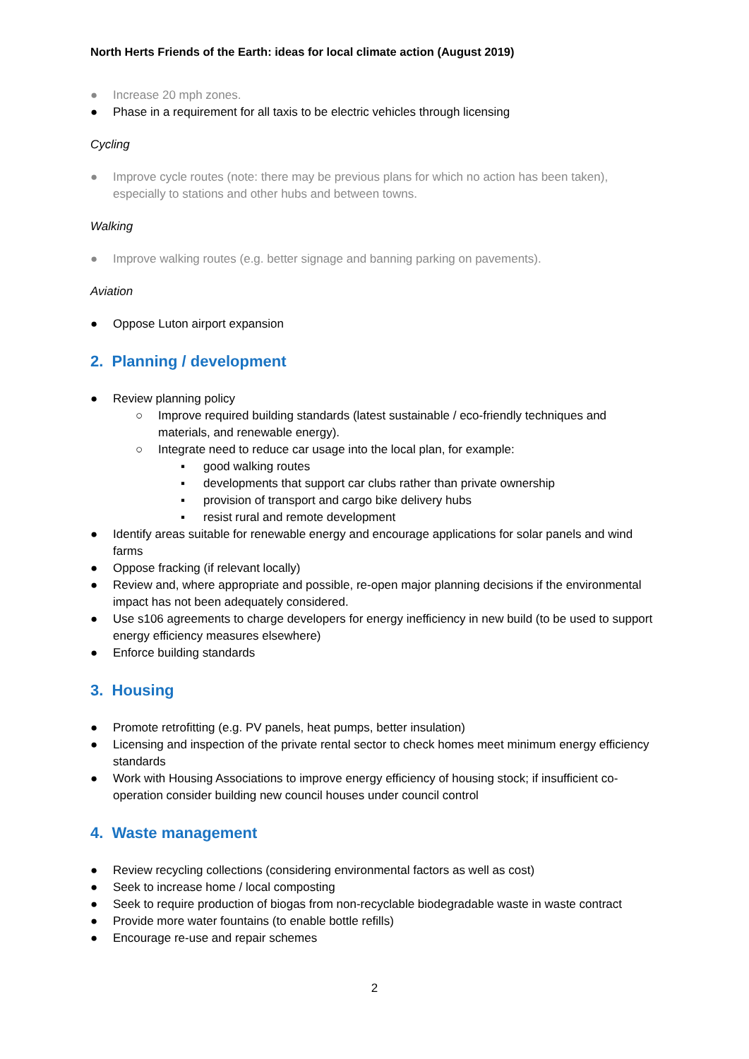North Herts Friends of the Earth: ideas for local climate action (August 2019)
● Increase 20 mph zones.
● Phase in a requirement for all taxis to be electric vehicles through licensing
Cycling
● Improve cycle routes (note: there may be previous plans for which no action has been taken), especially to stations and other hubs and between towns.
Walking
● Improve walking routes (e.g. better signage and banning parking on pavements).
Aviation
● Oppose Luton airport expansion
2. Planning / development
● Review planning policy
○ Improve required building standards (latest sustainable / eco-friendly techniques and materials, and renewable energy).
○ Integrate need to reduce car usage into the local plan, for example:
▪ good walking routes
▪ developments that support car clubs rather than private ownership
▪ provision of transport and cargo bike delivery hubs
▪ resist rural and remote development
● Identify areas suitable for renewable energy and encourage applications for solar panels and wind farms
● Oppose fracking (if relevant locally)
● Review and, where appropriate and possible, re-open major planning decisions if the environmental impact has not been adequately considered.
● Use s106 agreements to charge developers for energy inefficiency in new build (to be used to support energy efficiency measures elsewhere)
● Enforce building standards
3. Housing
● Promote retrofitting (e.g. PV panels, heat pumps, better insulation)
● Licensing and inspection of the private rental sector to check homes meet minimum energy efficiency standards
● Work with Housing Associations to improve energy efficiency of housing stock; if insufficient co-operation consider building new council houses under council control
4. Waste management
● Review recycling collections (considering environmental factors as well as cost)
● Seek to increase home / local composting
● Seek to require production of biogas from non-recyclable biodegradable waste in waste contract
● Provide more water fountains (to enable bottle refills)
● Encourage re-use and repair schemes
2